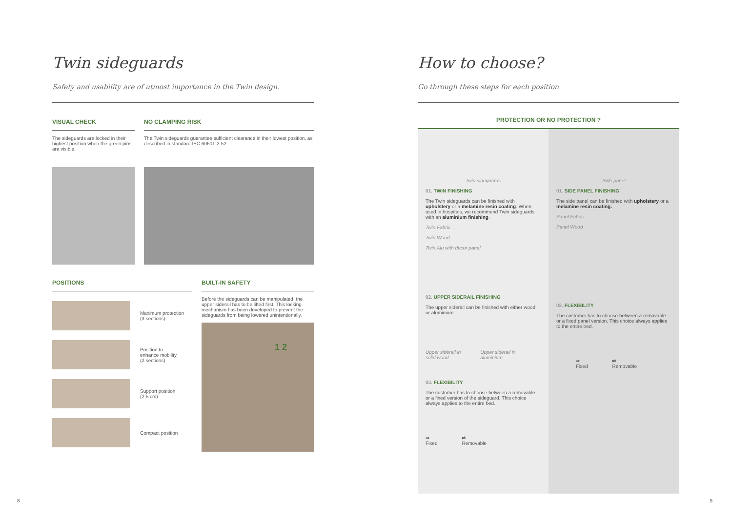Twin sideguards
Safety and usability are of utmost importance in the Twin design.
VISUAL CHECK
The sideguards are locked in their highest position when the green pins are visible.
NO CLAMPING RISK
The Twin sideguards guarantee sufficient clearance in their lowest position, as described in standard IEC 60601-2-52.
POSITIONS
Maximum protection
(3 sections)
Position to
enhance mobility
(2 sections)
Support position
(2,5 cm)
Compact position
BUILT-IN SAFETY
Before the sideguards can be manipulated, the upper siderail has to be lifted first. This locking mechanism has been developed to prevent the sideguards from being lowered unintentionally.
1 2
8
How to choose?
Go through these steps for each position.
PROTECTION OR NO PROTECTION ?
Twin sideguards
01. TWIN FINISHING
The Twin sideguards can be finished with upholstery or a melamine resin coating. When used in hospitals, we recommend Twin sideguards with an aluminium finishing.
Twin Fabric
Twin Wood
Twin Alu with decor panel
02. UPPER SIDERAIL FINISHING
The upper siderail can be finished with either wood or aluminium.
Upper siderail in
solid wood
Upper siderail in
aluminium
03. FLEXIBILITY
The customer has to choose between a removable or a fixed version of the sideguard. This choice always applies to the entire bed.
➡
Fixed
⇄
Removable
Side panel
01. SIDE PANEL FINISHING
The side panel can be finished with upholstery or a melamine resin coating.
Panel Fabric
Panel Wood
02. FLEXIBILITY
The customer has to choose between a removable or a fixed panel version. This choice always applies to the entire bed.
➡
Fixed
⇄
Removable
9